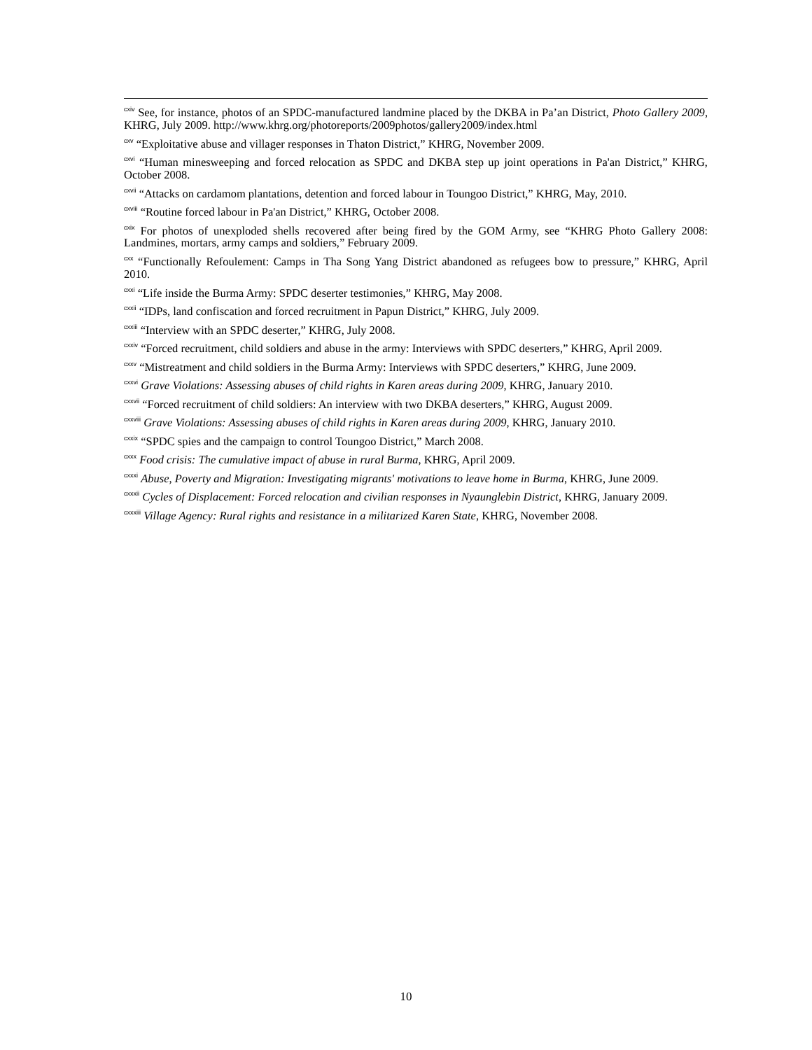<sup>cxiv</sup> See, for instance, photos of an SPDC-manufactured landmine placed by the DKBA in Pa’an District, Photo Gallery 2009, KHRG, July 2009. http://www.khrg.org/photoreports/2009photos/gallery2009/index.html
<sup>cxv</sup> “Exploitative abuse and villager responses in Thaton District,” KHRG, November 2009.
<sup>cxvi</sup> “Human minesweeping and forced relocation as SPDC and DKBA step up joint operations in Pa'an District,” KHRG, October 2008.
<sup>cxvii</sup> “Attacks on cardamom plantations, detention and forced labour in Toungoo District,” KHRG, May, 2010.
<sup>cxviii</sup> “Routine forced labour in Pa'an District,” KHRG, October 2008.
<sup>cxix</sup> For photos of unexploded shells recovered after being fired by the GOM Army, see “KHRG Photo Gallery 2008: Landmines, mortars, army camps and soldiers,” February 2009.
<sup>cxx</sup> “Functionally Refoulement: Camps in Tha Song Yang District abandoned as refugees bow to pressure,” KHRG, April 2010.
<sup>cxxi</sup> “Life inside the Burma Army: SPDC deserter testimonies,” KHRG, May 2008.
<sup>cxxii</sup> “IDPs, land confiscation and forced recruitment in Papun District,” KHRG, July 2009.
<sup>cxxiii</sup> “Interview with an SPDC deserter,” KHRG, July 2008.
<sup>cxxiv</sup> “Forced recruitment, child soldiers and abuse in the army: Interviews with SPDC deserters,” KHRG, April 2009.
<sup>cxxv</sup> “Mistreatment and child soldiers in the Burma Army: Interviews with SPDC deserters,” KHRG, June 2009.
<sup>cxxvi</sup> Grave Violations: Assessing abuses of child rights in Karen areas during 2009, KHRG, January 2010.
<sup>cxxvii</sup> “Forced recruitment of child soldiers: An interview with two DKBA deserters,” KHRG, August 2009.
<sup>cxxviii</sup> Grave Violations: Assessing abuses of child rights in Karen areas during 2009, KHRG, January 2010.
<sup>cxxix</sup> “SPDC spies and the campaign to control Toungoo District,” March 2008.
<sup>cxxx</sup> Food crisis: The cumulative impact of abuse in rural Burma, KHRG, April 2009.
<sup>cxxxi</sup> Abuse, Poverty and Migration: Investigating migrants' motivations to leave home in Burma, KHRG, June 2009.
<sup>cxxxii</sup> Cycles of Displacement: Forced relocation and civilian responses in Nyaunglebin District, KHRG, January 2009.
<sup>cxxxiii</sup> Village Agency: Rural rights and resistance in a militarized Karen State, KHRG, November 2008.
10